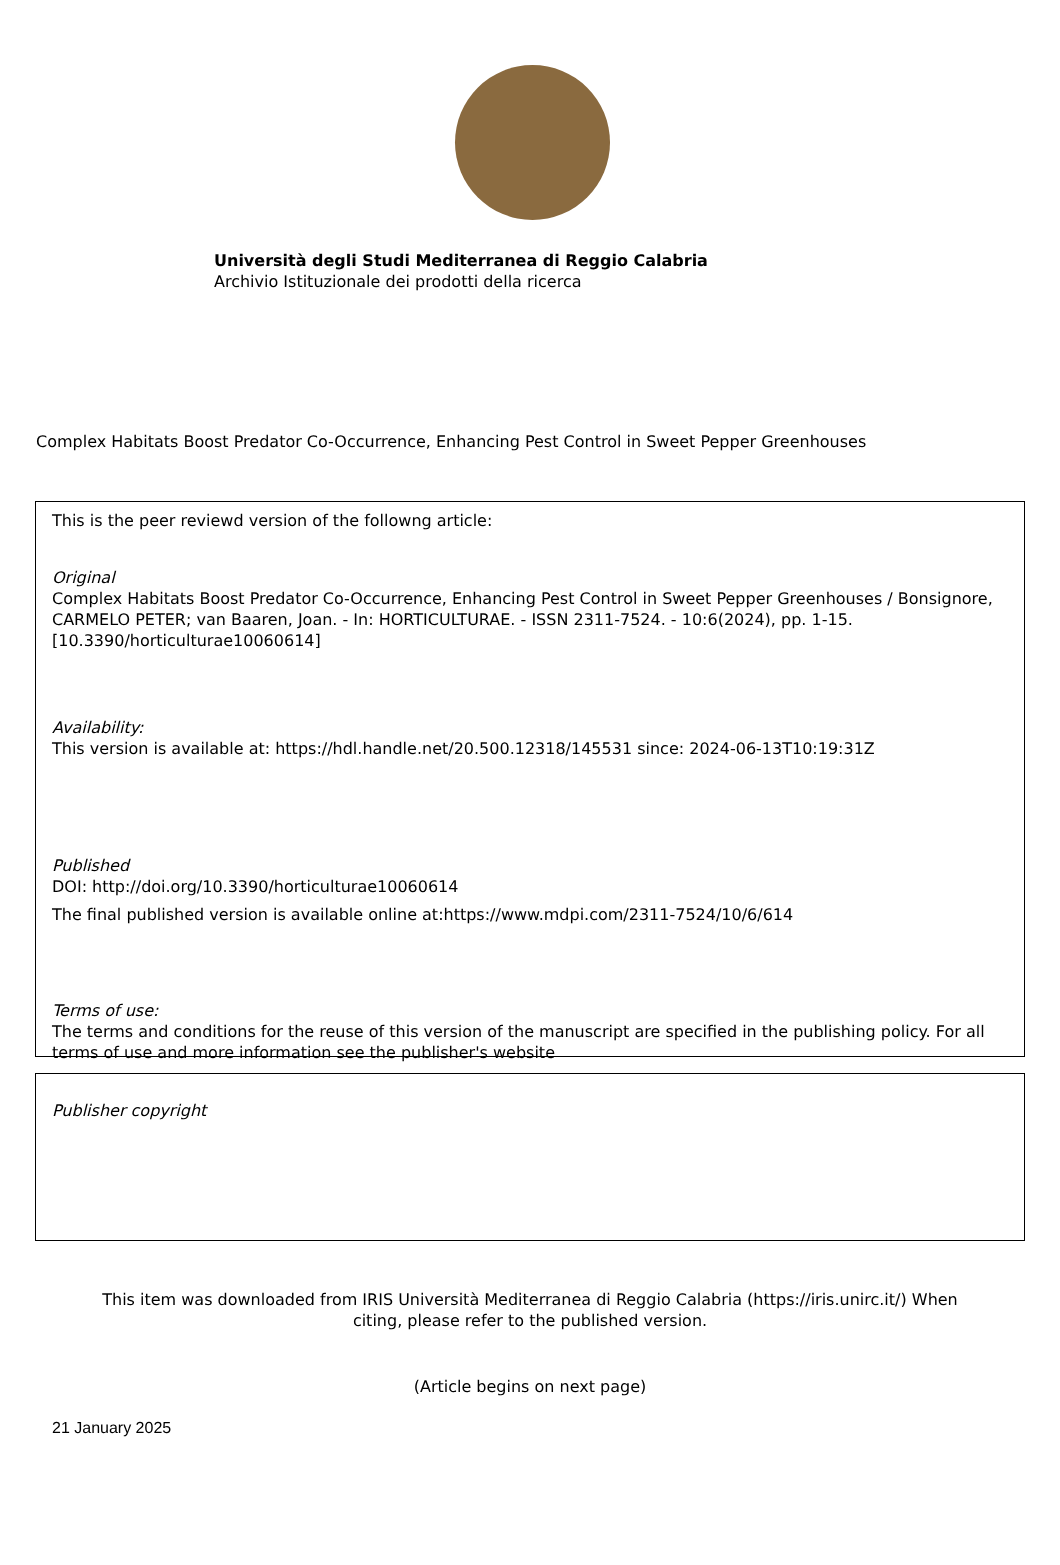Università degli Studi Mediterranea di Reggio Calabria
Archivio Istituzionale dei prodotti della ricerca
Complex Habitats Boost Predator Co-Occurrence, Enhancing Pest Control in Sweet Pepper Greenhouses
This is the peer reviewd version of the followng article:
Original
Complex Habitats Boost Predator Co-Occurrence, Enhancing Pest Control in Sweet Pepper Greenhouses / Bonsignore, CARMELO PETER; van Baaren, Joan. - In: HORTICULTURAE. - ISSN 2311-7524. - 10:6(2024), pp. 1-15. [10.3390/horticulturae10060614]
Availability:
This version is available at: https://hdl.handle.net/20.500.12318/145531 since: 2024-06-13T10:19:31Z
Published
DOI: http://doi.org/10.3390/horticulturae10060614
The final published version is available online at:https://www.mdpi.com/2311-7524/10/6/614
Terms of use:
The terms and conditions for the reuse of this version of the manuscript are specified in the publishing policy. For all terms of use and more information see the publisher's website
Publisher copyright
This item was downloaded from IRIS Università Mediterranea di Reggio Calabria (https://iris.unirc.it/) When
citing, please refer to the published version.
(Article begins on next page)
21 January 2025